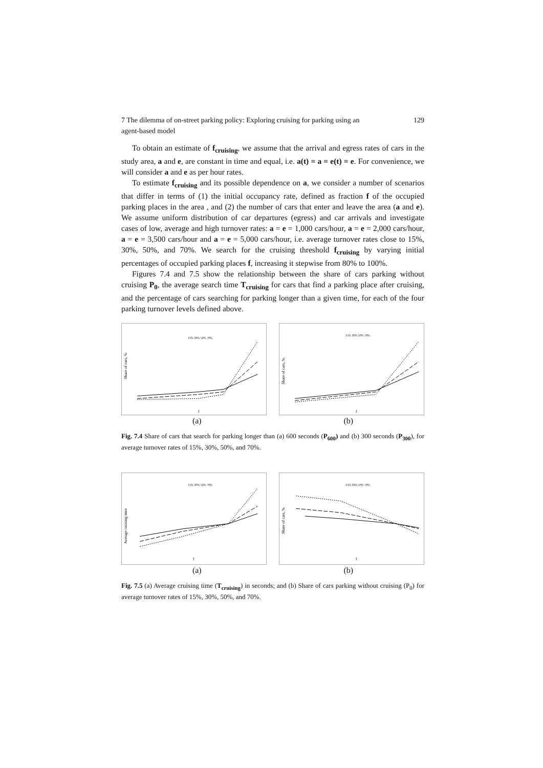7 The dilemma of on-street parking policy: Exploring cruising for parking using an
agent-based model 129
To obtain an estimate of f<sub>cruising</sub>, we assume that the arrival and egress rates of cars in the study area, a and e, are constant in time and equal, i.e. a(t) = a = e(t) = e. For convenience, we will consider a and e as per hour rates.
To estimate f<sub>cruising</sub> and its possible dependence on a, we consider a number of scenarios that differ in terms of (1) the initial occupancy rate, defined as fraction f of the occupied parking places in the area , and (2) the number of cars that enter and leave the area (a and e). We assume uniform distribution of car departures (egress) and car arrivals and investigate cases of low, average and high turnover rates: a = e = 1,000 cars/hour, a = e = 2,000 cars/hour, a = e = 3,500 cars/hour and a = e = 5,000 cars/hour, i.e. average turnover rates close to 15%, 30%, 50%, and 70%. We search for the cruising threshold f<sub>cruising</sub> by varying initial percentages of occupied parking places f, increasing it stepwise from 80% to 100%.
Figures 7.4 and 7.5 show the relationship between the share of cars parking without cruising P<sub>0</sub>, the average search time T<sub>cruising</sub> for cars that find a parking place after cruising, and the percentage of cars searching for parking longer than a given time, for each of the four parking turnover levels defined above.
Share of cars, %
f
15% 30% 50% 70%
Share of cars, %
f
15% 30% 50% 70%
(a) (b)
Fig. 7.4 Share of cars that search for parking longer than (a) 600 seconds (P<sub>600</sub>) and (b) 300 seconds (P<sub>300</sub>), for average turnover rates of 15%, 30%, 50%, and 70%.
Average cruising time
f
15% 30% 50% 70%
Share of cars, %
f
15% 30% 50% 70%
(a) (b)
Fig. 7.5 (a) Average cruising time (T<sub>cruising</sub>) in seconds; and (b) Share of cars parking without cruising (P<sub>0</sub>) for average turnover rates of 15%, 30%, 50%, and 70%.